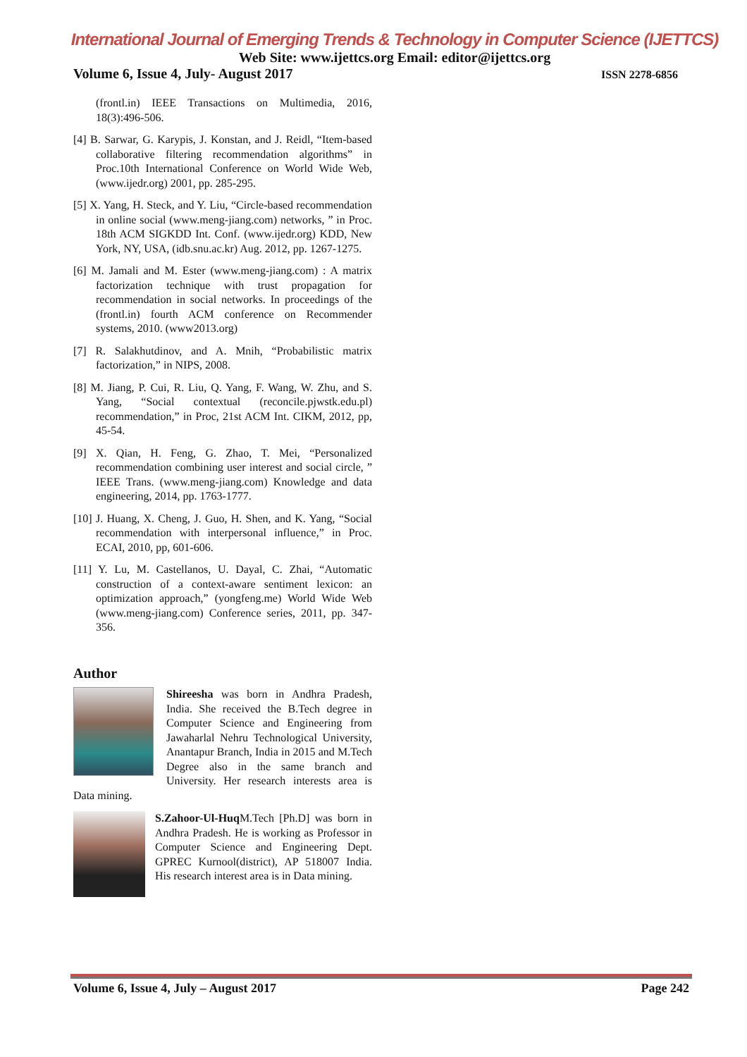International Journal of Emerging Trends & Technology in Computer Science (IJETTCS)
Web Site: www.ijettcs.org Email: editor@ijettcs.org
Volume 6, Issue 4, July- August 2017 ISSN 2278-6856
(frontl.in) IEEE Transactions on Multimedia, 2016, 18(3):496-506.
[4] B. Sarwar, G. Karypis, J. Konstan, and J. Reidl, “Item-based collaborative filtering recommendation algorithms” in Proc.10th International Conference on World Wide Web, (www.ijedr.org) 2001, pp. 285-295.
[5] X. Yang, H. Steck, and Y. Liu, “Circle-based recommendation in online social (www.meng-jiang.com) networks, ” in Proc. 18th ACM SIGKDD Int. Conf. (www.ijedr.org) KDD, New York, NY, USA, (idb.snu.ac.kr) Aug. 2012, pp. 1267-1275.
[6] M. Jamali and M. Ester (www.meng-jiang.com) : A matrix factorization technique with trust propagation for recommendation in social networks. In proceedings of the (frontl.in) fourth ACM conference on Recommender systems, 2010. (www2013.org)
[7] R. Salakhutdinov, and A. Mnih, “Probabilistic matrix factorization,” in NIPS, 2008.
[8] M. Jiang, P. Cui, R. Liu, Q. Yang, F. Wang, W. Zhu, and S. Yang, “Social contextual (reconcile.pjwstk.edu.pl) recommendation,” in Proc, 21st ACM Int. CIKM, 2012, pp, 45-54.
[9] X. Qian, H. Feng, G. Zhao, T. Mei, “Personalized recommendation combining user interest and social circle, ” IEEE Trans. (www.meng-jiang.com) Knowledge and data engineering, 2014, pp. 1763-1777.
[10] J. Huang, X. Cheng, J. Guo, H. Shen, and K. Yang, “Social recommendation with interpersonal influence,” in Proc. ECAI, 2010, pp, 601-606.
[11] Y. Lu, M. Castellanos, U. Dayal, C. Zhai, “Automatic construction of a context-aware sentiment lexicon: an optimization approach,” (yongfeng.me) World Wide Web (www.meng-jiang.com) Conference series, 2011, pp. 347-356.
Author
Shireesha was born in Andhra Pradesh, India. She received the B.Tech degree in Computer Science and Engineering from Jawaharlal Nehru Technological University, Anantapur Branch, India in 2015 and M.Tech Degree also in the same branch and University. Her research interests area is Data mining.
S.Zahoor-Ul-Huq M.Tech [Ph.D] was born in Andhra Pradesh. He is working as Professor in Computer Science and Engineering Dept. GPREC Kurnool(district), AP 518007 India. His research interest area is in Data mining.
Volume 6, Issue 4, July – August 2017 Page 242